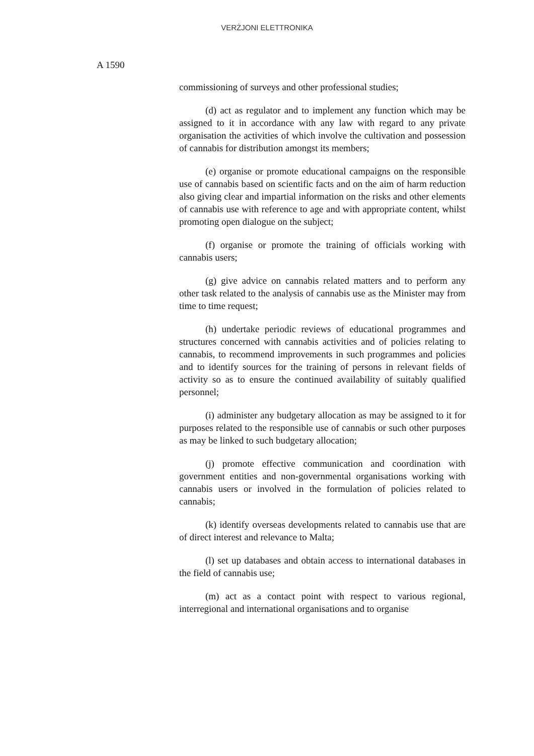VERŻJONI ELETTRONIKA
A 1590
commissioning of surveys and other professional studies;
(d) act as regulator and to implement any function which may be assigned to it in accordance with any law with regard to any private organisation the activities of which involve the cultivation and possession of cannabis for distribution amongst its members;
(e) organise or promote educational campaigns on the responsible use of cannabis based on scientific facts and on the aim of harm reduction also giving clear and impartial information on the risks and other elements of cannabis use with reference to age and with appropriate content, whilst promoting open dialogue on the subject;
(f) organise or promote the training of officials working with cannabis users;
(g) give advice on cannabis related matters and to perform any other task related to the analysis of cannabis use as the Minister may from time to time request;
(h) undertake periodic reviews of educational programmes and structures concerned with cannabis activities and of policies relating to cannabis, to recommend improvements in such programmes and policies and to identify sources for the training of persons in relevant fields of activity so as to ensure the continued availability of suitably qualified personnel;
(i) administer any budgetary allocation as may be assigned to it for purposes related to the responsible use of cannabis or such other purposes as may be linked to such budgetary allocation;
(j) promote effective communication and coordination with government entities and non-governmental organisations working with cannabis users or involved in the formulation of policies related to cannabis;
(k) identify overseas developments related to cannabis use that are of direct interest and relevance to Malta;
(l) set up databases and obtain access to international databases in the field of cannabis use;
(m) act as a contact point with respect to various regional, interregional and international organisations and to organise